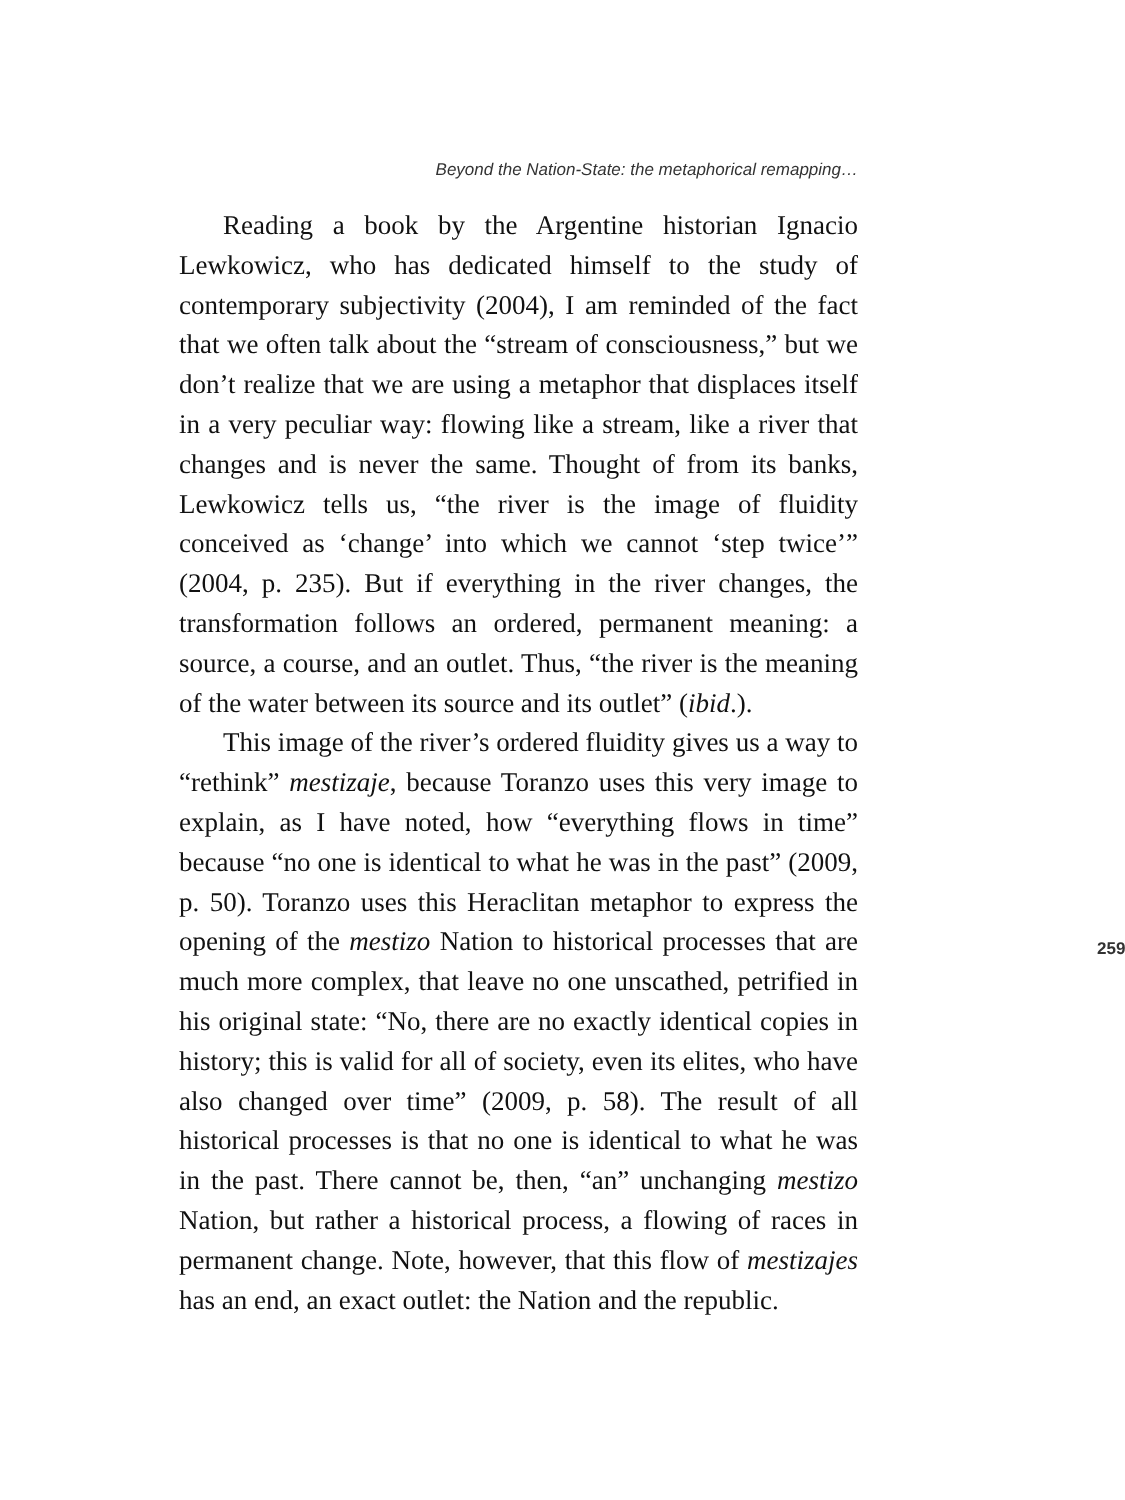Beyond the Nation-State: the metaphorical remapping…
Reading a book by the Argentine historian Ignacio Lewkowicz, who has dedicated himself to the study of contemporary subjectivity (2004), I am reminded of the fact that we often talk about the “stream of consciousness,” but we don’t realize that we are using a metaphor that displaces itself in a very peculiar way: flowing like a stream, like a river that changes and is never the same. Thought of from its banks, Lewkowicz tells us, “the river is the image of fluidity conceived as ‘change’ into which we cannot ‘step twice’” (2004, p. 235). But if everything in the river changes, the transformation follows an ordered, permanent meaning: a source, a course, and an outlet. Thus, “the river is the meaning of the water between its source and its outlet” (ibid.).
This image of the river’s ordered fluidity gives us a
259
way to “rethink” mestizaje, because Toranzo uses this very image to explain, as I have noted, how “everything flows in time” because “no one is identical to what he was in the past” (2009, p. 50). Toranzo uses this Heraclitan metaphor to express the opening of the mestizo Nation to historical processes that are much more complex, that leave no one unscathed, petrified in his original state: “No, there are no exactly identical copies in history; this is valid for all of society, even its elites, who have also changed over time” (2009, p. 58). The result of all historical processes is that no one is identical to what he was in the past. There cannot be, then, “an” unchanging mestizo Nation, but rather a historical process, a flowing of races in permanent change. Note, however, that this flow of mestizajes has an end, an exact outlet: the Nation and the republic.